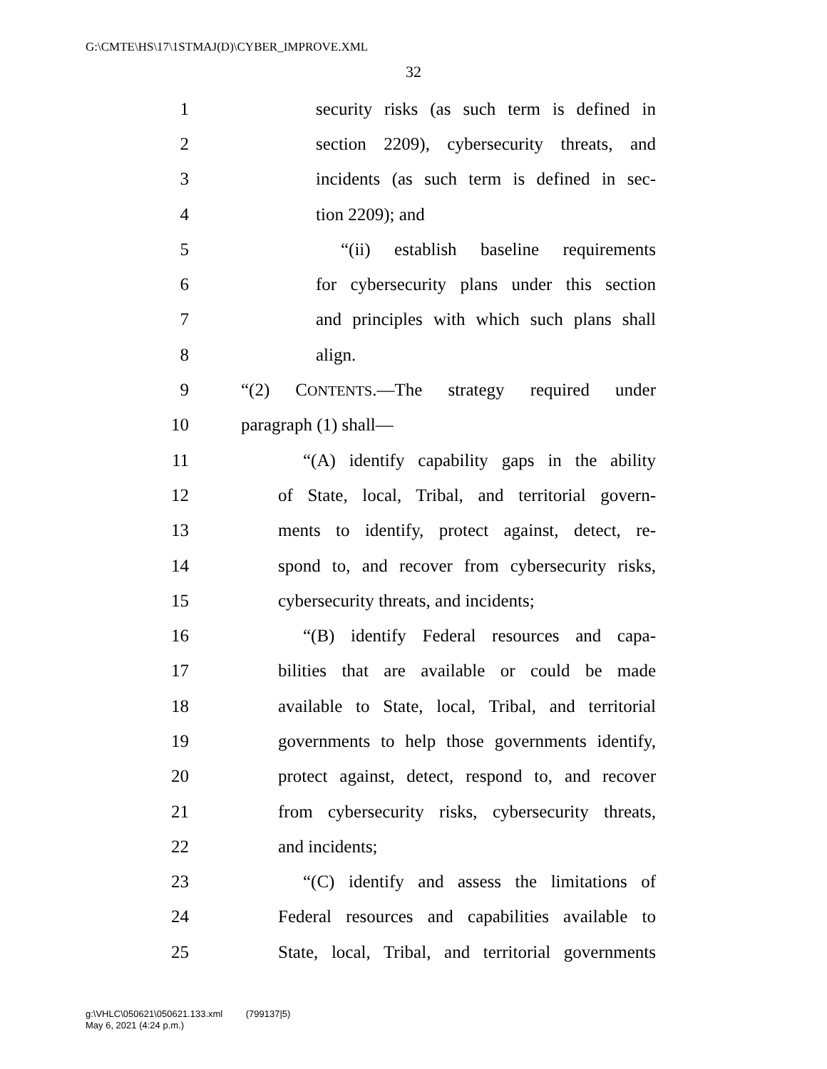G:\CMTE\HS\17\1STMAJ(D)\CYBER_IMPROVE.XML
32
1 security risks (as such term is defined in
2 section 2209), cybersecurity threats, and
3 incidents (as such term is defined in sec-
4 tion 2209); and
5 “(ii) establish baseline requirements
6 for cybersecurity plans under this section
7 and principles with which such plans shall
8 align.
9 “(2) CONTENTS.—The strategy required under
10 paragraph (1) shall—
11 “(A) identify capability gaps in the ability
12 of State, local, Tribal, and territorial govern-
13 ments to identify, protect against, detect, re-
14 spond to, and recover from cybersecurity risks,
15 cybersecurity threats, and incidents;
16 “(B) identify Federal resources and capa-
17 bilities that are available or could be made
18 available to State, local, Tribal, and territorial
19 governments to help those governments identify,
20 protect against, detect, respond to, and recover
21 from cybersecurity risks, cybersecurity threats,
22 and incidents;
23 “(C) identify and assess the limitations of
24 Federal resources and capabilities available to
25 State, local, Tribal, and territorial governments
g:\VHLC\050621\050621.133.xml (799137|5)
May 6, 2021 (4:24 p.m.)